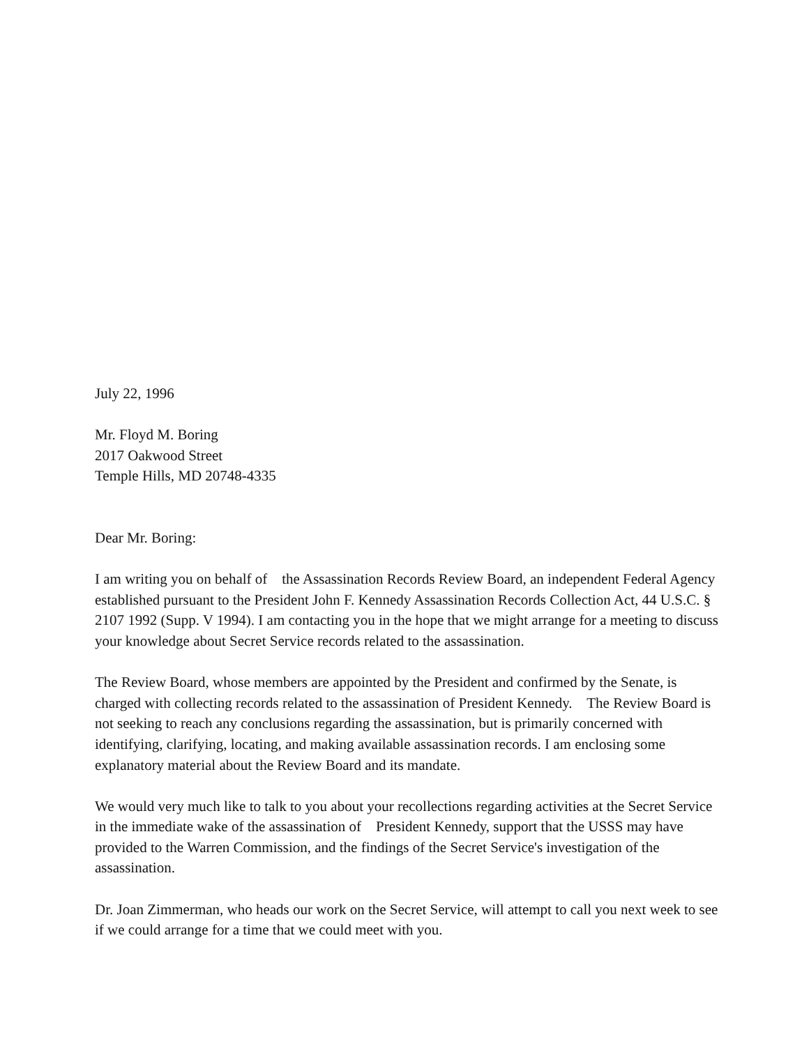July 22, 1996
Mr. Floyd M. Boring
2017 Oakwood Street
Temple Hills, MD 20748-4335
Dear Mr. Boring:
I am writing you on behalf of the Assassination Records Review Board, an independent Federal Agency established pursuant to the President John F. Kennedy Assassination Records Collection Act, 44 U.S.C. § 2107 1992 (Supp. V 1994). I am contacting you in the hope that we might arrange for a meeting to discuss your knowledge about Secret Service records related to the assassination.
The Review Board, whose members are appointed by the President and confirmed by the Senate, is charged with collecting records related to the assassination of President Kennedy. The Review Board is not seeking to reach any conclusions regarding the assassination, but is primarily concerned with identifying, clarifying, locating, and making available assassination records. I am enclosing some explanatory material about the Review Board and its mandate.
We would very much like to talk to you about your recollections regarding activities at the Secret Service in the immediate wake of the assassination of President Kennedy, support that the USSS may have provided to the Warren Commission, and the findings of the Secret Service's investigation of the assassination.
Dr. Joan Zimmerman, who heads our work on the Secret Service, will attempt to call you next week to see if we could arrange for a time that we could meet with you.